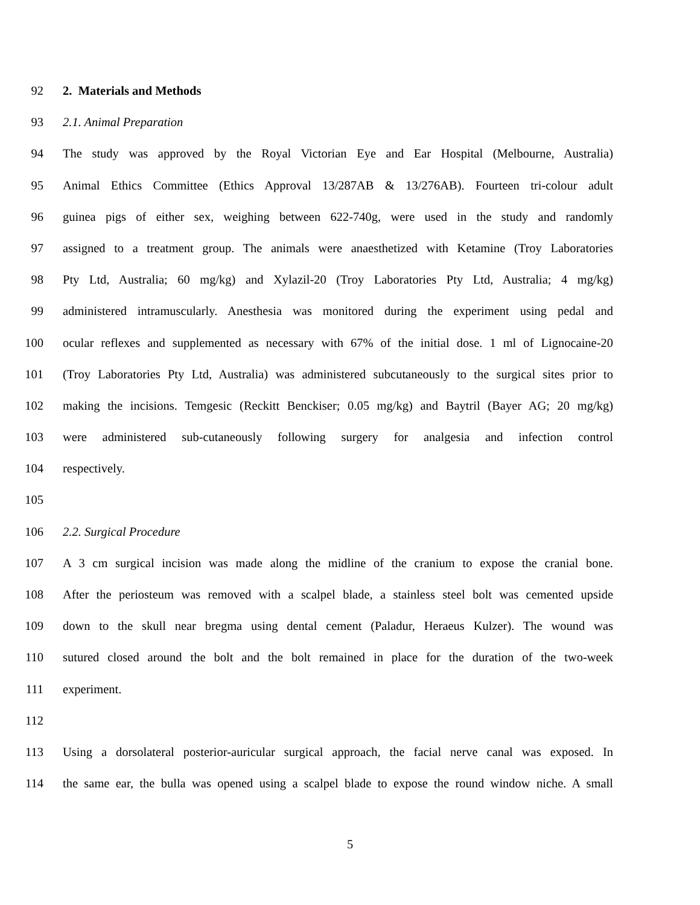92 2. Materials and Methods
93 2.1. Animal Preparation
94 The study was approved by the Royal Victorian Eye and Ear Hospital (Melbourne, Australia)
95 Animal Ethics Committee (Ethics Approval 13/287AB & 13/276AB). Fourteen tri-colour adult
96 guinea pigs of either sex, weighing between 622-740g, were used in the study and randomly
97 assigned to a treatment group. The animals were anaesthetized with Ketamine (Troy Laboratories
98 Pty Ltd, Australia; 60 mg/kg) and Xylazil-20 (Troy Laboratories Pty Ltd, Australia; 4 mg/kg)
99 administered intramuscularly. Anesthesia was monitored during the experiment using pedal and
100 ocular reflexes and supplemented as necessary with 67% of the initial dose. 1 ml of Lignocaine-20
101 (Troy Laboratories Pty Ltd, Australia) was administered subcutaneously to the surgical sites prior to
102 making the incisions. Temgesic (Reckitt Benckiser; 0.05 mg/kg) and Baytril (Bayer AG; 20 mg/kg)
103 were administered sub-cutaneously following surgery for analgesia and infection control
104 respectively.
105
106 2.2. Surgical Procedure
107 A 3 cm surgical incision was made along the midline of the cranium to expose the cranial bone.
108 After the periosteum was removed with a scalpel blade, a stainless steel bolt was cemented upside
109 down to the skull near bregma using dental cement (Paladur, Heraeus Kulzer). The wound was
110 sutured closed around the bolt and the bolt remained in place for the duration of the two-week
111 experiment.
112
113 Using a dorsolateral posterior-auricular surgical approach, the facial nerve canal was exposed. In
114 the same ear, the bulla was opened using a scalpel blade to expose the round window niche. A small
5